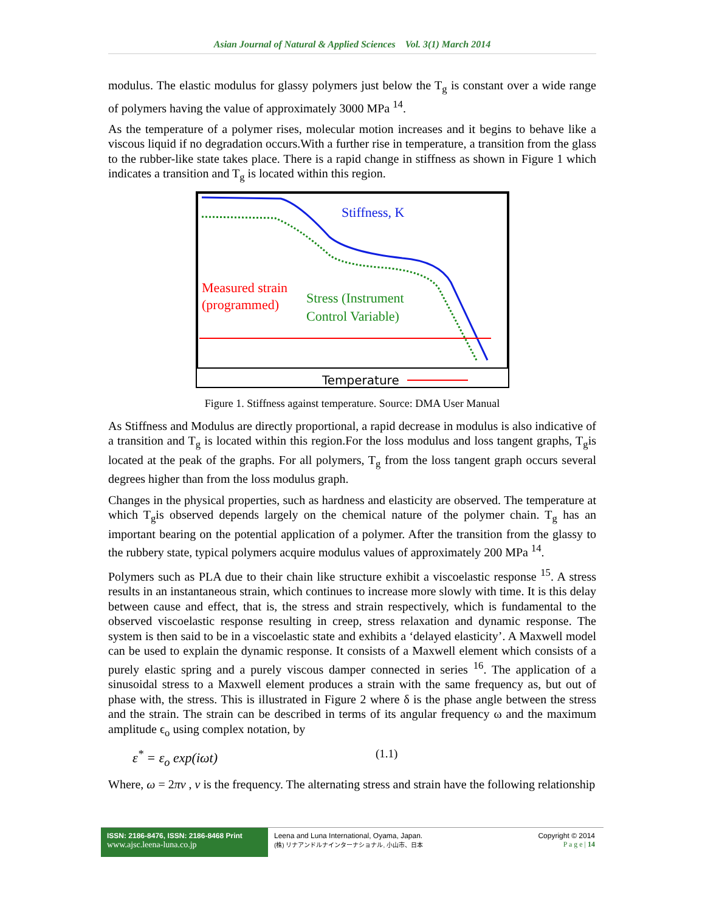Asian Journal of Natural & Applied Sciences Vol. 3(1) March 2014
modulus. The elastic modulus for glassy polymers just below the T<sub>g</sub> is constant over a wide range of polymers having the value of approximately 3000 MPa <sup>14</sup>.
As the temperature of a polymer rises, molecular motion increases and it begins to behave like a viscous liquid if no degradation occurs.With a further rise in temperature, a transition from the glass to the rubber-like state takes place. There is a rapid change in stiffness as shown in Figure 1 which indicates a transition and T<sub>g</sub> is located within this region.
Stiffness, K
Measured strain
(programmed)
Stress (Instrument
Control Variable)
Temperature
Figure 1. Stiffness against temperature. Source: DMA User Manual
As Stiffness and Modulus are directly proportional, a rapid decrease in modulus is also indicative of a transition and T<sub>g</sub> is located within this region.For the loss modulus and loss tangent graphs, T<sub>g</sub>is located at the peak of the graphs. For all polymers, T<sub>g</sub> from the loss tangent graph occurs several degrees higher than from the loss modulus graph.
Changes in the physical properties, such as hardness and elasticity are observed. The temperature at which T<sub>g</sub>is observed depends largely on the chemical nature of the polymer chain. T<sub>g</sub> has an important bearing on the potential application of a polymer. After the transition from the glassy to the rubbery state, typical polymers acquire modulus values of approximately 200 MPa <sup>14</sup>.
Polymers such as PLA due to their chain like structure exhibit a viscoelastic response <sup>15</sup>. A stress results in an instantaneous strain, which continues to increase more slowly with time. It is this delay between cause and effect, that is, the stress and strain respectively, which is fundamental to the observed viscoelastic response resulting in creep, stress relaxation and dynamic response. The system is then said to be in a viscoelastic state and exhibits a ‘delayed elasticity’. A Maxwell model can be used to explain the dynamic response. It consists of a Maxwell element which consists of a purely elastic spring and a purely viscous damper connected in series <sup>16</sup>. The application of a sinusoidal stress to a Maxwell element produces a strain with the same frequency as, but out of phase with, the stress. This is illustrated in Figure 2 where δ is the phase angle between the stress and the strain. The strain can be described in terms of its angular frequency ω and the maximum amplitude ϵ<sub>o</sub> using complex notation, by
ε<sup>*</sup> = ε<sub>o</sub> exp(iωt) (1.1)
Where, ω = 2πν , ν is the frequency. The alternating stress and strain have the following relationship
ISSN: 2186-8476, ISSN: 2186-8468 Print
www.ajsc.leena-luna.co.jp
Leena and Luna International, Oyama, Japan.
(株) リナアンドルナインターナショナル, 小山市、日本
Copyright © 2014
P a g e | 14